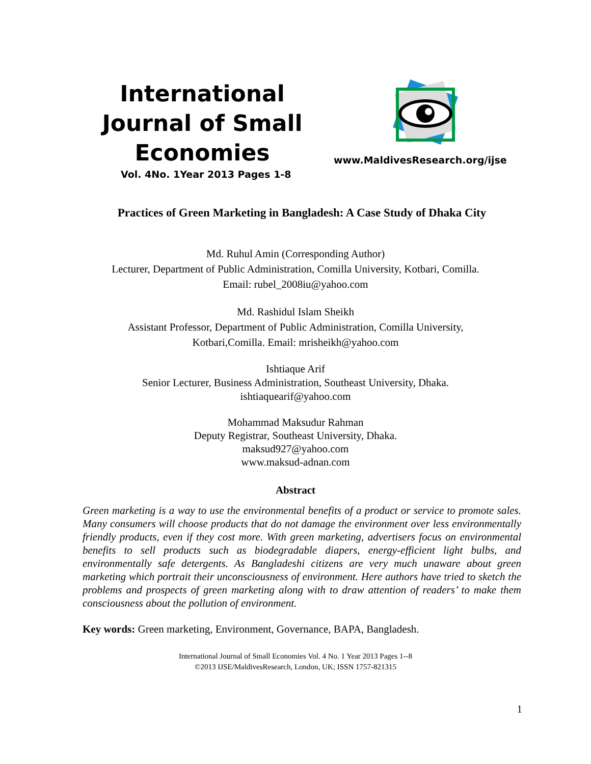International Journal of Small Economies
www.MaldivesResearch.org/ijse
Vol. 4No. 1Year 2013 Pages 1-8
Practices of Green Marketing in Bangladesh: A Case Study of Dhaka City
Md. Ruhul Amin (Corresponding Author)
Lecturer, Department of Public Administration, Comilla University, Kotbari, Comilla.
Email: rubel_2008iu@yahoo.com
Md. Rashidul Islam Sheikh
Assistant Professor, Department of Public Administration, Comilla University,
Kotbari,Comilla. Email: mrisheikh@yahoo.com
Ishtiaque Arif
Senior Lecturer, Business Administration, Southeast University, Dhaka.
ishtiaquearif@yahoo.com
Mohammad Maksudur Rahman
Deputy Registrar, Southeast University, Dhaka.
maksud927@yahoo.com
www.maksud-adnan.com
Abstract
Green marketing is a way to use the environmental benefits of a product or service to promote sales. Many consumers will choose products that do not damage the environment over less environmentally friendly products, even if they cost more. With green marketing, advertisers focus on environmental benefits to sell products such as biodegradable diapers, energy-efficient light bulbs, and environmentally safe detergents. As Bangladeshi citizens are very much unaware about green marketing which portrait their unconsciousness of environment. Here authors have tried to sketch the problems and prospects of green marketing along with to draw attention of readers’ to make them consciousness about the pollution of environment.
Key words: Green marketing, Environment, Governance, BAPA, Bangladesh.
International Journal of Small Economies Vol. 4 No. 1 Year 2013 Pages 1--8
©2013 IJSE/MaldivesResearch, London, UK; ISSN 1757-821315
1